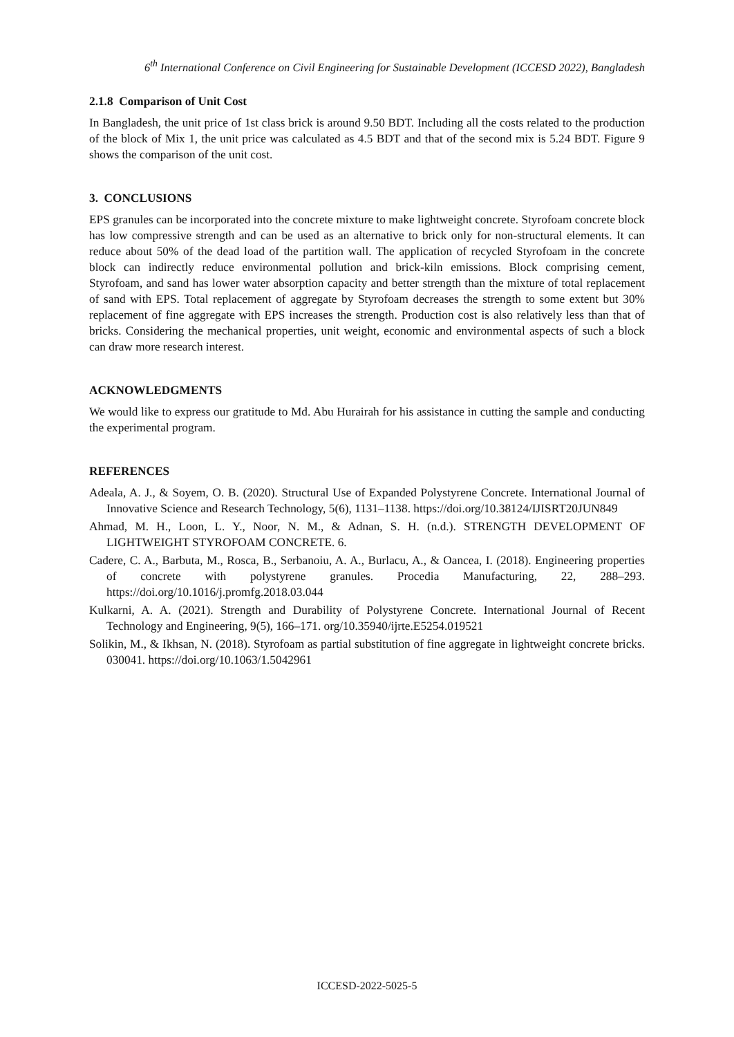6<sup>th</sup> International Conference on Civil Engineering for Sustainable Development (ICCESD 2022), Bangladesh
2.1.8 Comparison of Unit Cost
In Bangladesh, the unit price of 1st class brick is around 9.50 BDT. Including all the costs related to the production of the block of Mix 1, the unit price was calculated as 4.5 BDT and that of the second mix is 5.24 BDT. Figure 9 shows the comparison of the unit cost.
3. CONCLUSIONS
EPS granules can be incorporated into the concrete mixture to make lightweight concrete. Styrofoam concrete block has low compressive strength and can be used as an alternative to brick only for non-structural elements. It can reduce about 50% of the dead load of the partition wall. The application of recycled Styrofoam in the concrete block can indirectly reduce environmental pollution and brick-kiln emissions. Block comprising cement, Styrofoam, and sand has lower water absorption capacity and better strength than the mixture of total replacement of sand with EPS. Total replacement of aggregate by Styrofoam decreases the strength to some extent but 30% replacement of fine aggregate with EPS increases the strength. Production cost is also relatively less than that of bricks. Considering the mechanical properties, unit weight, economic and environmental aspects of such a block can draw more research interest.
ACKNOWLEDGMENTS
We would like to express our gratitude to Md. Abu Hurairah for his assistance in cutting the sample and conducting the experimental program.
REFERENCES
Adeala, A. J., & Soyem, O. B. (2020). Structural Use of Expanded Polystyrene Concrete. International Journal of Innovative Science and Research Technology, 5(6), 1131–1138. https://doi.org/10.38124/IJISRT20JUN849
Ahmad, M. H., Loon, L. Y., Noor, N. M., & Adnan, S. H. (n.d.). STRENGTH DEVELOPMENT OF LIGHTWEIGHT STYROFOAM CONCRETE. 6.
Cadere, C. A., Barbuta, M., Rosca, B., Serbanoiu, A. A., Burlacu, A., & Oancea, I. (2018). Engineering properties of concrete with polystyrene granules. Procedia Manufacturing, 22, 288–293. https://doi.org/10.1016/j.promfg.2018.03.044
Kulkarni, A. A. (2021). Strength and Durability of Polystyrene Concrete. International Journal of Recent Technology and Engineering, 9(5), 166–171. org/10.35940/ijrte.E5254.019521
Solikin, M., & Ikhsan, N. (2018). Styrofoam as partial substitution of fine aggregate in lightweight concrete bricks. 030041. https://doi.org/10.1063/1.5042961
ICCESD-2022-5025-5